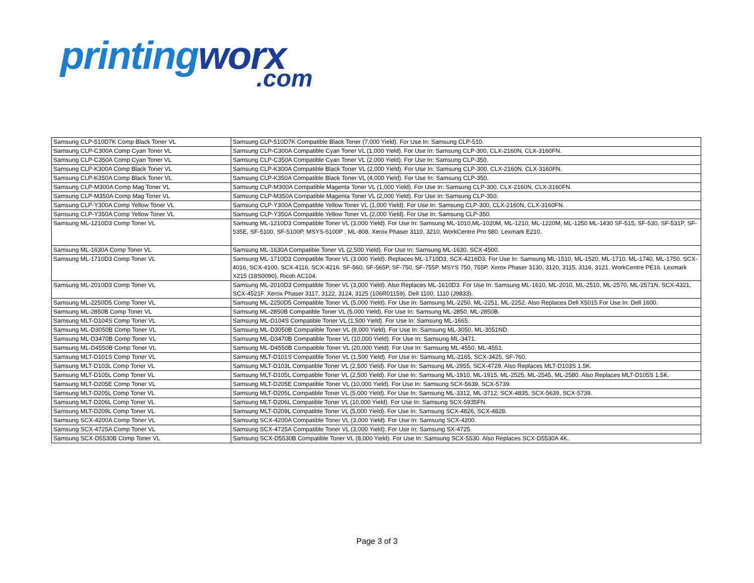printingworx.com
| Samsung CLP-510D7K Comp Black Toner VL | Samsung CLP-510D7K Compatible Black Toner (7,000 Yield). For Use In: Samsung CLP-510. |
| Samsung CLP-C300A Comp Cyan Toner VL | Samsung CLP-C300A Compatible Cyan Toner VL (1,000 Yield). For Use In: Samsung CLP-300, CLX-2160N, CLX-3160FN. |
| Samsung CLP-C350A Comp Cyan Toner VL | Samsung CLP-C350A Compatible Cyan Toner VL (2,000 Yield). For Use In: Samsung CLP-350. |
| Samsung CLP-K300A Comp Black Toner VL | Samsung CLP-K300A Compatible Black Toner VL (2,000 Yield). For Use In: Samsung CLP-300, CLX-2160N, CLX-3160FN. |
| Samsung CLP-K350A Comp Black Toner VL | Samsung CLP-K350A Compatible Black Toner VL (4,000 Yield). For Use In: Samsung CLP-350. |
| Samsung CLP-M300A Comp Mag Toner VL | Samsung CLP-M300A Compatible Magenta Toner VL (1,000 Yield). For Use In: Samsung CLP-300, CLX-2160N, CLX-3160FN. |
| Samsung CLP-M350A Comp Mag Toner VL | Samsung CLP-M350A Compatible Magenta Toner VL (2,000 Yield). For Use In: Samsung CLP-350. |
| Samsung CLP-Y300A Comp Yellow Toner VL | Samsung CLP-Y300A Compatible Yellow Toner VL (1,000 Yield). For Use In: Samsung CLP-300, CLX-2160N, CLX-3160FN. |
| Samsung CLP-Y350A Comp Yellow Toner VL | Samsung CLP-Y350A Compatible Yellow Toner VL (2,000 Yield). For Use In: Samsung CLP-350. |
| Samsung ML-1210D3 Comp Toner VL | Samsung ML-1210D3 Compatible Toner VL (3,000 Yield). For Use In: Samsung ML-1010,ML-1020M, ML-1210, ML-1220M, ML-1250 ML-1430 SF-515, SF-530, SF-531P, SF-535E, SF-5100, SF-5100P, MSYS-5100P , ML-808. Xerox Phaser 3110, 3210, WorkCentre Pro 580. Lexmark E210. |
| Samsung ML-1630A Comp Toner VL | Samsung ML-1630A Compatible Toner VL (2,500 Yield). For Use In: Samsung ML-1630, SCX-4500. |
| Samsung ML-1710D3 Comp Toner VL | Samsung ML-1710D3 Compatible Toner VL (3.000 Yield). Replaces ML-1710D3, SCX-4216D3. For Use In: Samsung ML-1510, ML-1520, ML-1710. ML-1740, ML-1750. SCX-4016, SCX-4100, SCX-4116, SCX-4216. SF-560, SF-565P, SF-750, SF-755P. MSYS 750, 755P. Xerox Phaser 3130, 3120, 3115, 3116, 3121. WorkCentre PE16. Lexmark X215 (18S0090), Ricoh AC104. |
| Samsung ML-2010D3 Comp Toner VL | Samsung ML-2010D3 Compatible Toner VL (3,000 Yield). Also Replaces ML-1610D3. For Use In: Samsung ML-1610, ML-2010, ML-2510, ML-2570, ML-2571N, SCX-4321, SCX-4521F. Xerox Phaser 3117, 3122, 3124, 3125 (106R01159). Dell 1100, 1110 (J9833). |
| Samsung ML-2250D5 Comp Toner VL | Samsung ML-2250D5 Compatible Toner VL (5,000 Yield). For Use In: Samsung ML-2250, ML-2251, ML-2252. Also Replaces Dell X5015 For Use In: Dell 1600. |
| Samsung ML-2850B Comp Toner VL | Samsung ML-2850B Compatible Toner VL (5,000 Yield). For Use In: Samsung ML-2850, ML-2850B. |
| Samsung MLT-D104S Comp Toner VL | Samsung ML-D104S Compatible Toner VL (1,500 Yield). For Use In: Samsung ML-1665. |
| Samsung ML-D3050B Comp Toner VL | Samsung ML-D3050B Compatible Toner VL (8,000 Yield). For Use In: Samsung ML-3050, ML-3051ND. |
| Samsung ML-D3470B Comp Toner VL | Samsung ML-D3470B Compatible Toner VL (10,000 Yield). For Use In: Samsung ML-3471. |
| Samsung ML-D4550B Comp Toner VL | Samsung ML-D4550B Compatible Toner VL (20,000 Yield). For Use In: Samsung ML-4550, ML-4551. |
| Samsung MLT-D101S Comp Toner VL | Samsung MLT-D101S Compatible Toner VL (1,500 Yield). For Use In: Samsung ML-2165, SCX-3425, SF-760. |
| Samsung MLT-D103L Comp Toner VL | Samsung MLT-D103L Compatible Toner VL (2,500 Yield). For Use In: Samsung ML-2955, SCX-4729. Also Replaces MLT-D103S 1.5K. |
| Samsung MLT-D105L Comp Toner VL | Samsung MLT-D105L Compatible Toner VL (2,500 Yield). For Use In: Samsung ML-1910, ML-1915, ML-2525, ML-2545, ML-2580. Also Replaces MLT-D105S 1.5K. |
| Samsung MLT-D205E Comp Toner VL | Samsung MLT-D205E Compatible Toner VL (10,000 Yield). For Use In: Samsung SCX-5639, SCX-5739. |
| Samsung MLT-D205L Comp Toner VL | Samsung MLT-D205L Compatible Toner VL (5,000 Yield). For Use In: Samsung ML-3312, ML-3712, SCX-4835, SCX-5639, SCX-5739. |
| Samsung MLT-D206L Comp Toner VL | Samsung MLT-D206L Compatible Toner VL (10,000 Yield). For Use In: Samsung SCX-5935FN. |
| Samsung MLT-D209L Comp Toner VL | Samsung MLT-D209L Compatible Toner VL (5,000 Yield). For Use In: Samsung SCX-4826, SCX-4828. |
| Samsung SCX-4200A Comp Toner VL | Samsung SCX-4200A Compatible Toner VL (3,000 Yield). For Use In: Samsung SCX-4200. |
| Samsung SCX-4725A Comp Toner VL | Samsung SCX-4725A Compatible Toner VL (3,000 Yield). For Use In: Samsung SX-4725. |
| Samsung SCX-D5530B Comp Toner VL | Samsung SCX-D5530B Compatible Toner VL (8,000 Yield). For Use In: Samsung SCX-5530. Also Replaces SCX-D5530A 4K. |
Page 3 of 3